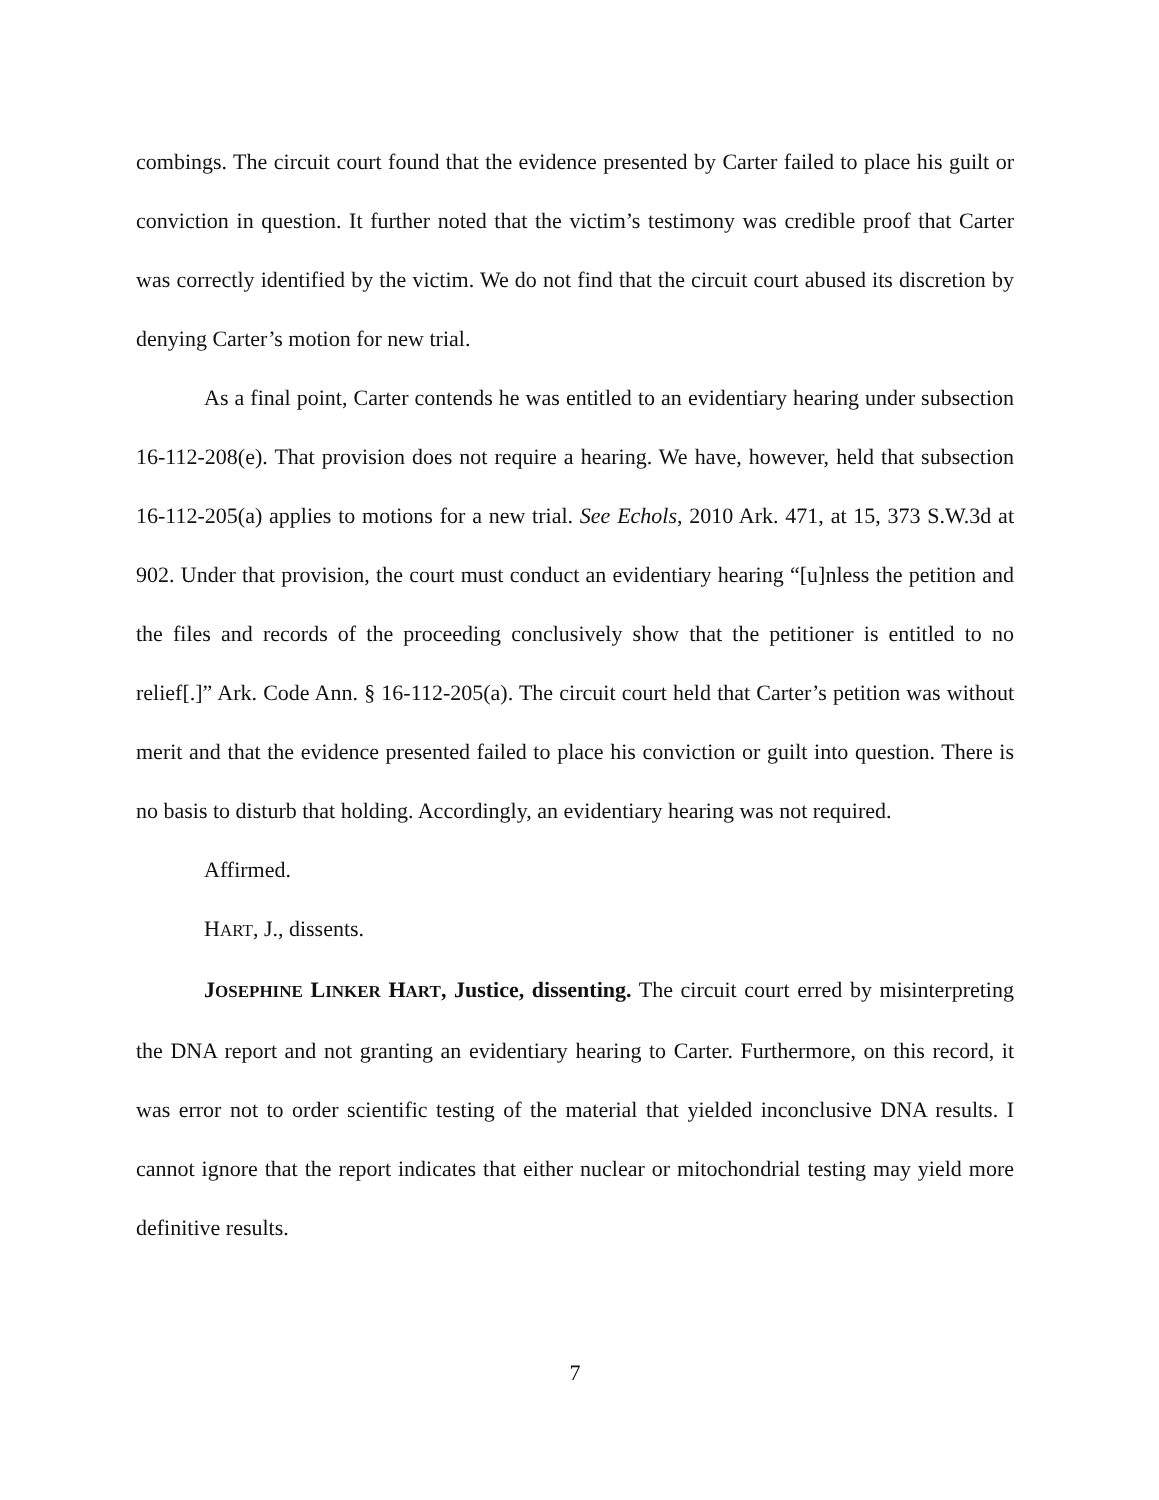combings. The circuit court found that the evidence presented by Carter failed to place his guilt or conviction in question. It further noted that the victim’s testimony was credible proof that Carter was correctly identified by the victim. We do not find that the circuit court abused its discretion by denying Carter’s motion for new trial.
As a final point, Carter contends he was entitled to an evidentiary hearing under subsection 16-112-208(e). That provision does not require a hearing. We have, however, held that subsection 16-112-205(a) applies to motions for a new trial. See Echols, 2010 Ark. 471, at 15, 373 S.W.3d at 902. Under that provision, the court must conduct an evidentiary hearing “[u]nless the petition and the files and records of the proceeding conclusively show that the petitioner is entitled to no relief[.]” Ark. Code Ann. § 16-112-205(a). The circuit court held that Carter’s petition was without merit and that the evidence presented failed to place his conviction or guilt into question. There is no basis to disturb that holding. Accordingly, an evidentiary hearing was not required.
Affirmed.
HART, J., dissents.
JOSEPHINE LINKER HART, Justice, dissenting. The circuit court erred by misinterpreting the DNA report and not granting an evidentiary hearing to Carter. Furthermore, on this record, it was error not to order scientific testing of the material that yielded inconclusive DNA results. I cannot ignore that the report indicates that either nuclear or mitochondrial testing may yield more definitive results.
7